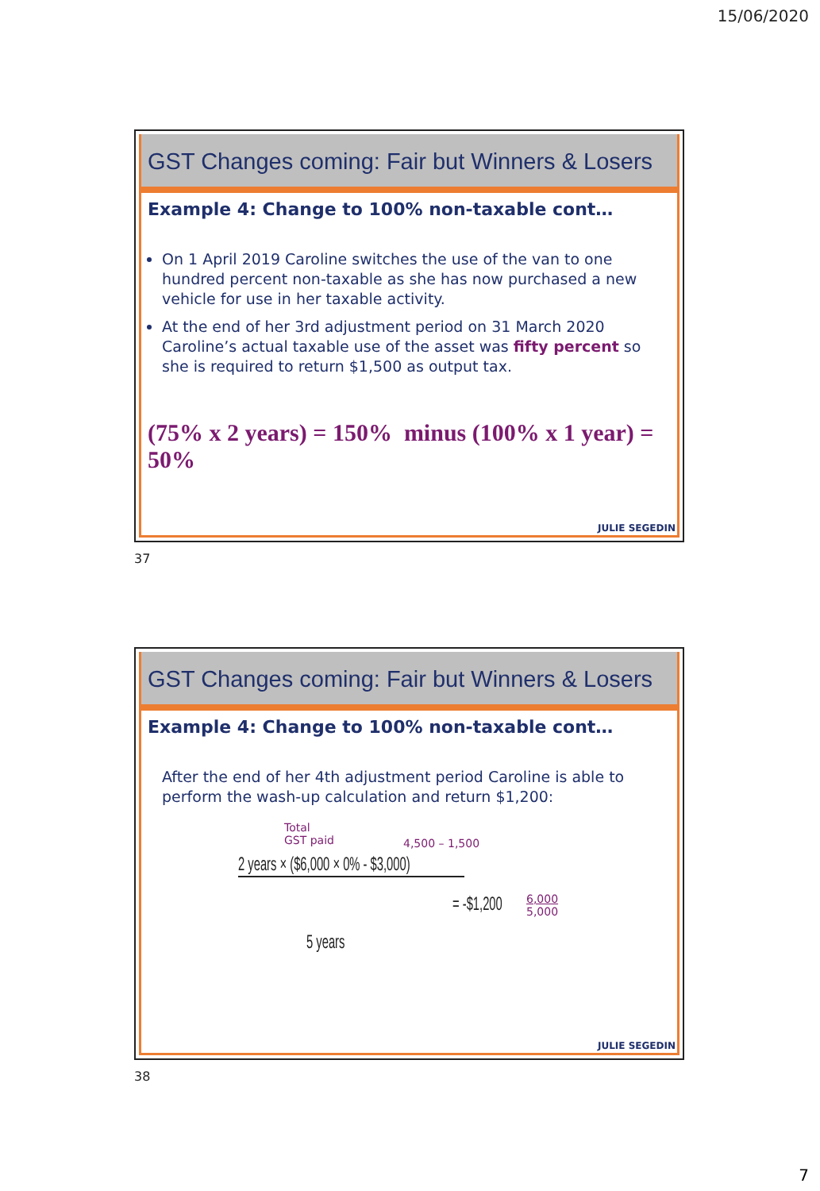15/06/2020
GST Changes coming: Fair but Winners & Losers
Example 4: Change to 100% non-taxable cont…
On 1 April 2019 Caroline switches the use of the van to one hundred percent non-taxable as she has now purchased a new vehicle for use in her taxable activity.
At the end of her 3rd adjustment period on 31 March 2020 Caroline’s actual taxable use of the asset was fifty percent so she is required to return $1,500 as output tax.
(75% x 2 years) = 150% minus (100% x 1 year) = 50%
JULIE SEGEDIN
37
GST Changes coming: Fair but Winners & Losers
Example 4: Change to 100% non-taxable cont…
After the end of her 4th adjustment period Caroline is able to perform the wash-up calculation and return $1,200:
Total
GST paid
4,500 – 1,500
2 years × ($6,000 × 0% - $3,000)
= -$1,200
6,000
5,000
5 years
JULIE SEGEDIN
38
7